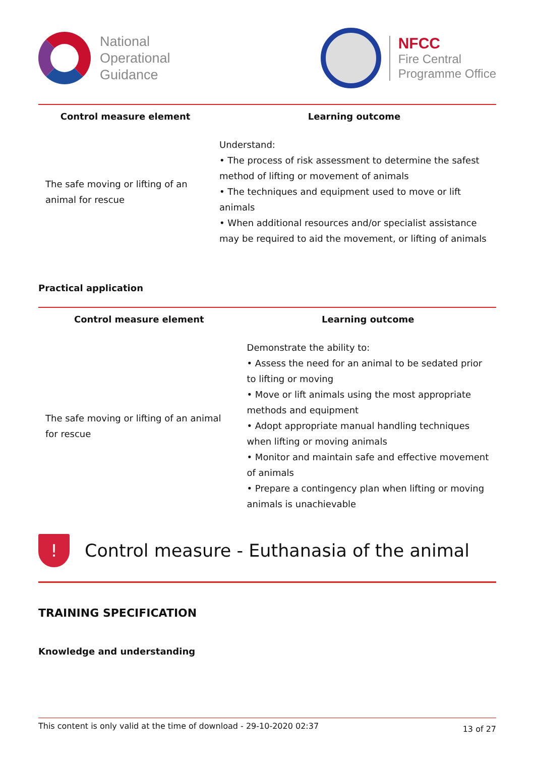National
Operational
Guidance
NFCC
Fire Central
Programme Office
| Control measure element | Learning outcome |
| --- | --- |
| The safe moving or lifting of an animal for rescue | Understand: • The process of risk assessment to determine the safest method of lifting or movement of animals • The techniques and equipment used to move or lift animals • When additional resources and/or specialist assistance may be required to aid the movement, or lifting of animals |
Practical application
| Control measure element | Learning outcome |
| --- | --- |
| The safe moving or lifting of an animal for rescue | Demonstrate the ability to: • Assess the need for an animal to be sedated prior to lifting or moving • Move or lift animals using the most appropriate methods and equipment • Adopt appropriate manual handling techniques when lifting or moving animals • Monitor and maintain safe and effective movement of animals • Prepare a contingency plan when lifting or moving animals is unachievable |
!
Control measure - Euthanasia of the animal
TRAINING SPECIFICATION
Knowledge and understanding
This content is only valid at the time of download - 29-10-2020 02:37 13 of 27